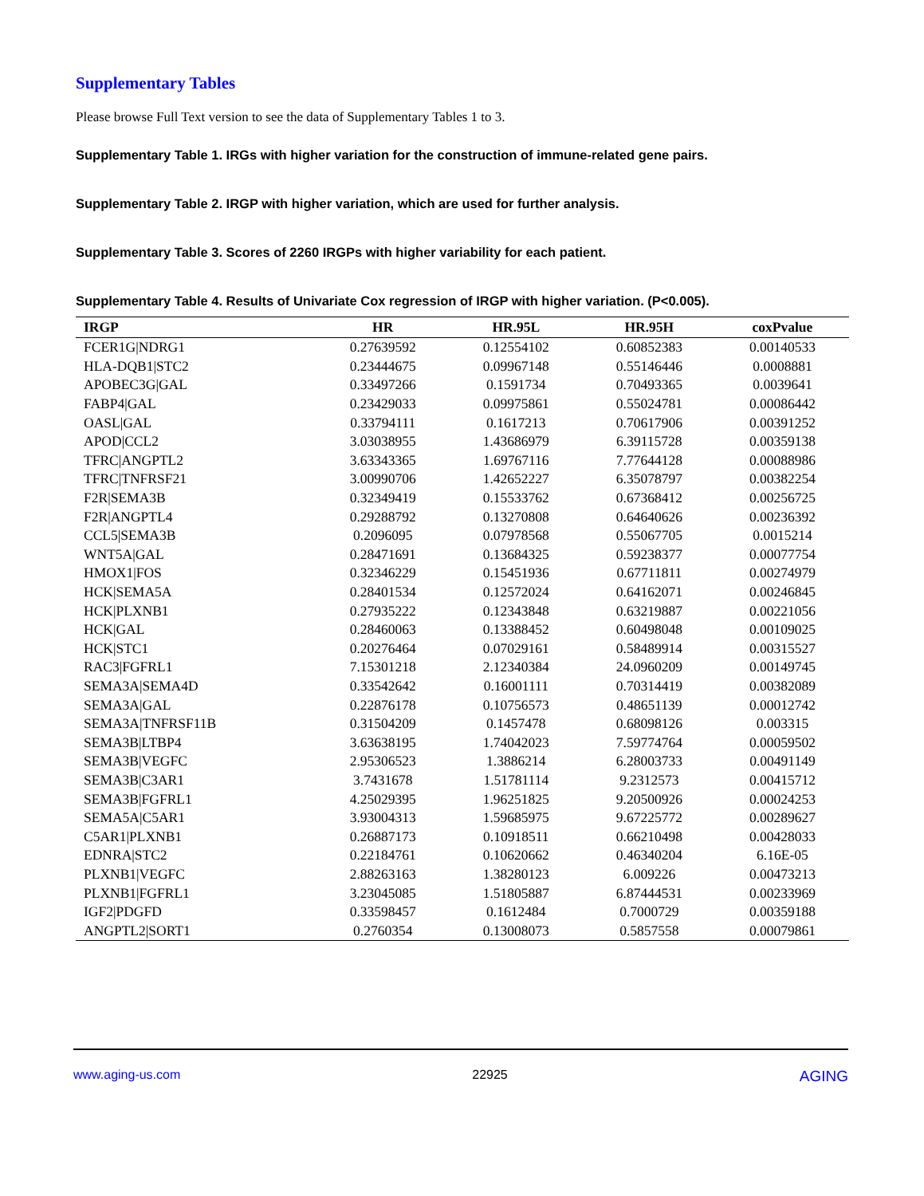Supplementary Tables
Please browse Full Text version to see the data of Supplementary Tables 1 to 3.
Supplementary Table 1. IRGs with higher variation for the construction of immune-related gene pairs.
Supplementary Table 2. IRGP with higher variation, which are used for further analysis.
Supplementary Table 3. Scores of 2260 IRGPs with higher variability for each patient.
Supplementary Table 4. Results of Univariate Cox regression of IRGP with higher variation. (P<0.005).
| IRGP | HR | HR.95L | HR.95H | coxPvalue |
| --- | --- | --- | --- | --- |
| FCER1G/NDRG1 | 0.27639592 | 0.12554102 | 0.60852383 | 0.00140533 |
| HLA-DQB1/STC2 | 0.23444675 | 0.09967148 | 0.55146446 | 0.0008881 |
| APOBEC3G/GAL | 0.33497266 | 0.1591734 | 0.70493365 | 0.0039641 |
| FABP4/GAL | 0.23429033 | 0.09975861 | 0.55024781 | 0.00086442 |
| OASL/GAL | 0.33794111 | 0.1617213 | 0.70617906 | 0.00391252 |
| APOD/CCL2 | 3.03038955 | 1.43686979 | 6.39115728 | 0.00359138 |
| TFRC/ANGPTL2 | 3.63343365 | 1.69767116 | 7.77644128 | 0.00088986 |
| TFRC/TNFRSF21 | 3.00990706 | 1.42652227 | 6.35078797 | 0.00382254 |
| F2R/SEMA3B | 0.32349419 | 0.15533762 | 0.67368412 | 0.00256725 |
| F2R/ANGPTL4 | 0.29288792 | 0.13270808 | 0.64640626 | 0.00236392 |
| CCL5/SEMA3B | 0.2096095 | 0.07978568 | 0.55067705 | 0.0015214 |
| WNT5A/GAL | 0.28471691 | 0.13684325 | 0.59238377 | 0.00077754 |
| HMOX1/FOS | 0.32346229 | 0.15451936 | 0.67711811 | 0.00274979 |
| HCK/SEMA5A | 0.28401534 | 0.12572024 | 0.64162071 | 0.00246845 |
| HCK/PLXNB1 | 0.27935222 | 0.12343848 | 0.63219887 | 0.00221056 |
| HCK/GAL | 0.28460063 | 0.13388452 | 0.60498048 | 0.00109025 |
| HCK/STC1 | 0.20276464 | 0.07029161 | 0.58489914 | 0.00315527 |
| RAC3/FGFRL1 | 7.15301218 | 2.12340384 | 24.0960209 | 0.00149745 |
| SEMA3A/SEMA4D | 0.33542642 | 0.16001111 | 0.70314419 | 0.00382089 |
| SEMA3A/GAL | 0.22876178 | 0.10756573 | 0.48651139 | 0.00012742 |
| SEMA3A/TNFRSF11B | 0.31504209 | 0.1457478 | 0.68098126 | 0.003315 |
| SEMA3B/LTBP4 | 3.63638195 | 1.74042023 | 7.59774764 | 0.00059502 |
| SEMA3B/VEGFC | 2.95306523 | 1.3886214 | 6.28003733 | 0.00491149 |
| SEMA3B/C3AR1 | 3.7431678 | 1.51781114 | 9.2312573 | 0.00415712 |
| SEMA3B/FGFRL1 | 4.25029395 | 1.96251825 | 9.20500926 | 0.00024253 |
| SEMA5A/C5AR1 | 3.93004313 | 1.59685975 | 9.67225772 | 0.00289627 |
| C5AR1/PLXNB1 | 0.26887173 | 0.10918511 | 0.66210498 | 0.00428033 |
| EDNRA/STC2 | 0.22184761 | 0.10620662 | 0.46340204 | 6.16E-05 |
| PLXNB1/VEGFC | 2.88263163 | 1.38280123 | 6.009226 | 0.00473213 |
| PLXNB1/FGFRL1 | 3.23045085 | 1.51805887 | 6.87444531 | 0.00233969 |
| IGF2/PDGFD | 0.33598457 | 0.1612484 | 0.7000729 | 0.00359188 |
| ANGPTL2/SORT1 | 0.2760354 | 0.13008073 | 0.5857558 | 0.00079861 |
www.aging-us.com 22925 AGING